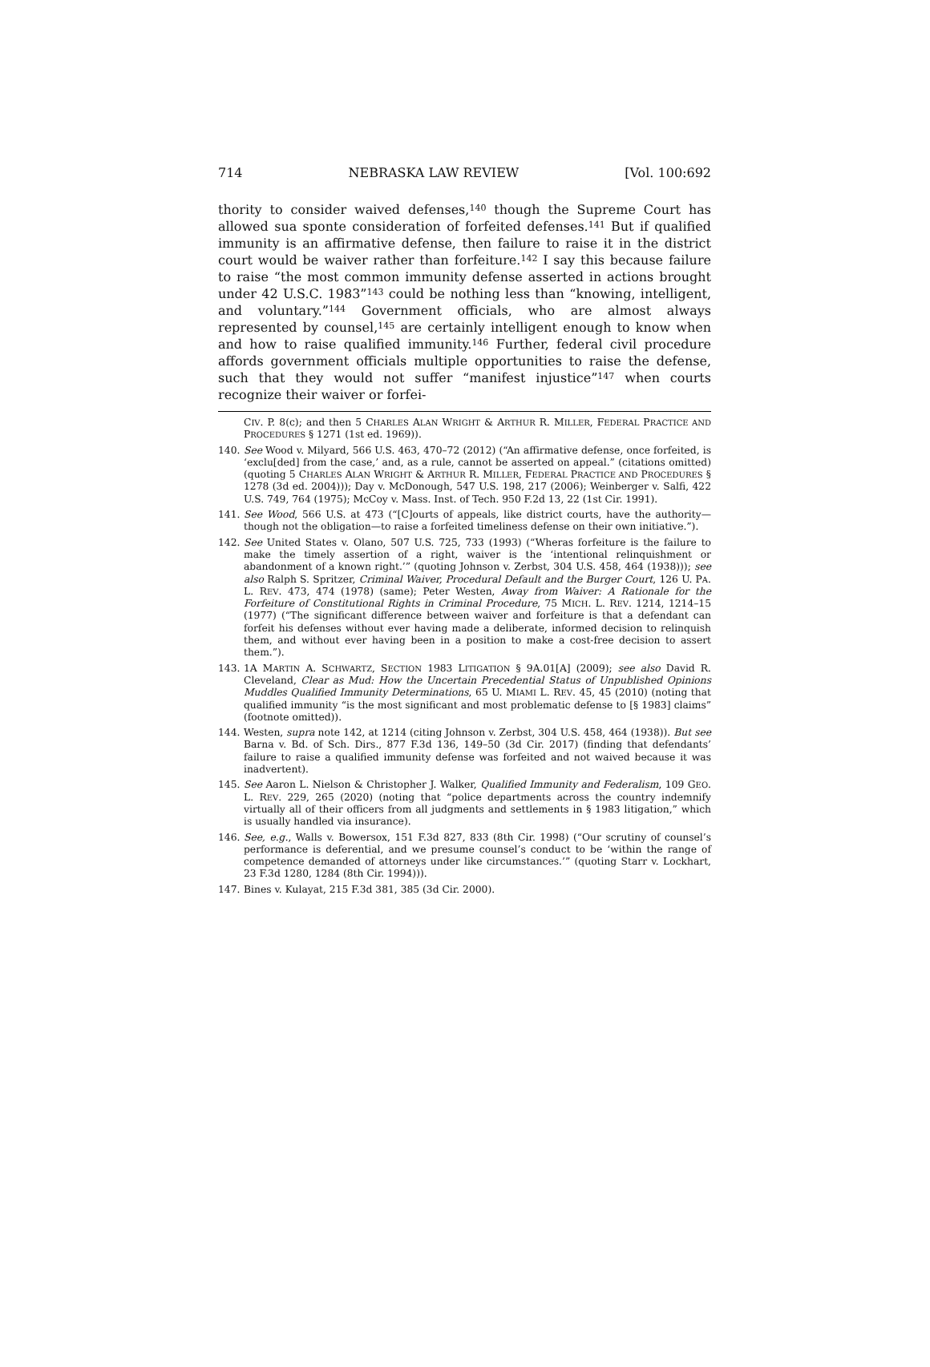714 NEBRASKA LAW REVIEW [Vol. 100:692
thority to consider waived defenses,<sup>140</sup> though the Supreme Court has allowed sua sponte consideration of forfeited defenses.<sup>141</sup> But if qualified immunity is an affirmative defense, then failure to raise it in the district court would be waiver rather than forfeiture.<sup>142</sup> I say this because failure to raise “the most common immunity defense asserted in actions brought under 42 U.S.C. 1983”<sup>143</sup> could be nothing less than “knowing, intelligent, and voluntary.”<sup>144</sup> Government officials, who are almost always represented by counsel,<sup>145</sup> are certainly intelligent enough to know when and how to raise qualified immunity.<sup>146</sup> Further, federal civil procedure affords government officials multiple opportunities to raise the defense, such that they would not suffer “manifest injustice”<sup>147</sup> when courts recognize their waiver or forfei-
CIV. P. 8(c); and then 5 CHARLES ALAN WRIGHT & ARTHUR R. MILLER, FEDERAL PRACTICE AND PROCEDURES § 1271 (1st ed. 1969)).
140. See Wood v. Milyard, 566 U.S. 463, 470–72 (2012) (“An affirmative defense, once forfeited, is ‘exclu[ded] from the case,’ and, as a rule, cannot be asserted on appeal.” (citations omitted) (quoting 5 CHARLES ALAN WRIGHT & ARTHUR R. MILLER, FEDERAL PRACTICE AND PROCEDURES § 1278 (3d ed. 2004))); Day v. McDonough, 547 U.S. 198, 217 (2006); Weinberger v. Salfi, 422 U.S. 749, 764 (1975); McCoy v. Mass. Inst. of Tech. 950 F.2d 13, 22 (1st Cir. 1991).
141. See Wood, 566 U.S. at 473 (“[C]ourts of appeals, like district courts, have the authority—though not the obligation—to raise a forfeited timeliness defense on their own initiative.”).
142. See United States v. Olano, 507 U.S. 725, 733 (1993) (“Wheras forfeiture is the failure to make the timely assertion of a right, waiver is the ‘intentional relinquishment or abandonment of a known right.’” (quoting Johnson v. Zerbst, 304 U.S. 458, 464 (1938))); see also Ralph S. Spritzer, Criminal Waiver, Procedural Default and the Burger Court, 126 U. PA. L. REV. 473, 474 (1978) (same); Peter Westen, Away from Waiver: A Rationale for the Forfeiture of Constitutional Rights in Criminal Procedure, 75 MICH. L. REV. 1214, 1214–15 (1977) (“The significant difference between waiver and forfeiture is that a defendant can forfeit his defenses without ever having made a deliberate, informed decision to relinquish them, and without ever having been in a position to make a cost-free decision to assert them.”).
143. 1A MARTIN A. SCHWARTZ, SECTION 1983 LITIGATION § 9A.01[A] (2009); see also David R. Cleveland, Clear as Mud: How the Uncertain Precedential Status of Unpublished Opinions Muddles Qualified Immunity Determinations, 65 U. MIAMI L. REV. 45, 45 (2010) (noting that qualified immunity “is the most significant and most problematic defense to [§ 1983] claims” (footnote omitted)).
144. Westen, supra note 142, at 1214 (citing Johnson v. Zerbst, 304 U.S. 458, 464 (1938)). But see Barna v. Bd. of Sch. Dirs., 877 F.3d 136, 149–50 (3d Cir. 2017) (finding that defendants’ failure to raise a qualified immunity defense was forfeited and not waived because it was inadvertent).
145. See Aaron L. Nielson & Christopher J. Walker, Qualified Immunity and Federalism, 109 GEO. L. REV. 229, 265 (2020) (noting that “police departments across the country indemnify virtually all of their officers from all judgments and settlements in § 1983 litigation,” which is usually handled via insurance).
146. See, e.g., Walls v. Bowersox, 151 F.3d 827, 833 (8th Cir. 1998) (“Our scrutiny of counsel’s performance is deferential, and we presume counsel’s conduct to be ‘within the range of competence demanded of attorneys under like circumstances.’” (quoting Starr v. Lockhart, 23 F.3d 1280, 1284 (8th Cir. 1994))).
147. Bines v. Kulayat, 215 F.3d 381, 385 (3d Cir. 2000).